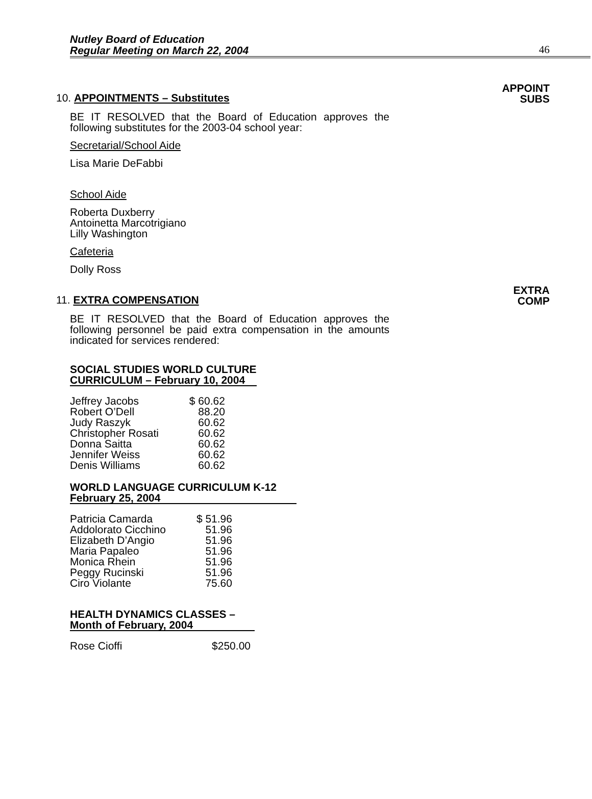Nutley Board of Education
Regular Meeting on March 22, 2004
46
10. APPOINTMENTS – Substitutes
APPOINT
SUBS
BE IT RESOLVED that the Board of Education approves the following substitutes for the 2003-04 school year:
Secretarial/School Aide
Lisa Marie DeFabbi
School Aide
Roberta Duxberry
Antoinetta Marcotrigiano
Lilly Washington
Cafeteria
Dolly Ross
11. EXTRA COMPENSATION
EXTRA
COMP
BE IT RESOLVED that the Board of Education approves the following personnel be paid extra compensation in the amounts indicated for services rendered:
SOCIAL STUDIES WORLD CULTURE
CURRICULUM – February 10, 2004
| Jeffrey Jacobs | $ 60.62 |
| Robert O’Dell | 88.20 |
| Judy Raszyk | 60.62 |
| Christopher Rosati | 60.62 |
| Donna Saitta | 60.62 |
| Jennifer Weiss | 60.62 |
| Denis Williams | 60.62 |
WORLD LANGUAGE CURRICULUM K-12
February 25, 2004
| Patricia Camarda | $ 51.96 |
| Addolorato Cicchino | 51.96 |
| Elizabeth D’Angio | 51.96 |
| Maria Papaleo | 51.96 |
| Monica Rhein | 51.96 |
| Peggy Rucinski | 51.96 |
| Ciro Violante | 75.60 |
HEALTH DYNAMICS CLASSES –
Month of February, 2004
| Rose Cioffi | $250.00 |